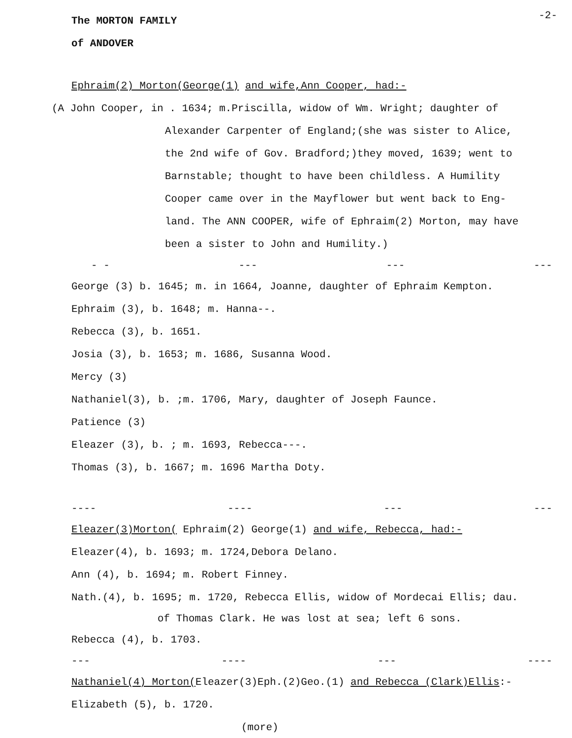-2-
The MORTON FAMILY
of ANDOVER
Ephraim(2) Morton(George(1) and wife,Ann Cooper, had:-
(A John Cooper, in . 1634; m.Priscilla, widow of Wm. Wright; daughter of
Alexander Carpenter of England;(she was sister to Alice,
the 2nd wife of Gov. Bradford;)they moved, 1639; went to
Barnstable; thought to have been childless. A Humility
Cooper came over in the Mayflower but went back to Eng-
land. The ANN COOPER, wife of Ephraim(2) Morton, may have
been a sister to John and Humility.)
- - --- --- ---
George (3) b. 1645; m. in 1664, Joanne, daughter of Ephraim Kempton.
Ephraim (3), b. 1648; m. Hanna--.
Rebecca (3), b. 1651.
Josia (3), b. 1653; m. 1686, Susanna Wood.
Mercy (3)
Nathaniel(3), b. ;m. 1706, Mary, daughter of Joseph Faunce.
Patience (3)
Eleazer (3), b. ; m. 1693, Rebecca---.
Thomas (3), b. 1667; m. 1696 Martha Doty.
---- ---- --- ---
Eleazer(3)Morton( Ephraim(2) George(1) and wife, Rebecca, had:-
Eleazer(4), b. 1693; m. 1724,Debora Delano.
Ann (4), b. 1694; m. Robert Finney.
Nath.(4), b. 1695; m. 1720, Rebecca Ellis, widow of Mordecai Ellis; dau.
of Thomas Clark. He was lost at sea; left 6 sons.
Rebecca (4), b. 1703.
--- ---- --- ----
Nathaniel(4) Morton(Eleazer(3)Eph.(2)Geo.(1) and Rebecca (Clark)Ellis:-
Elizabeth (5), b. 1720.
(more)